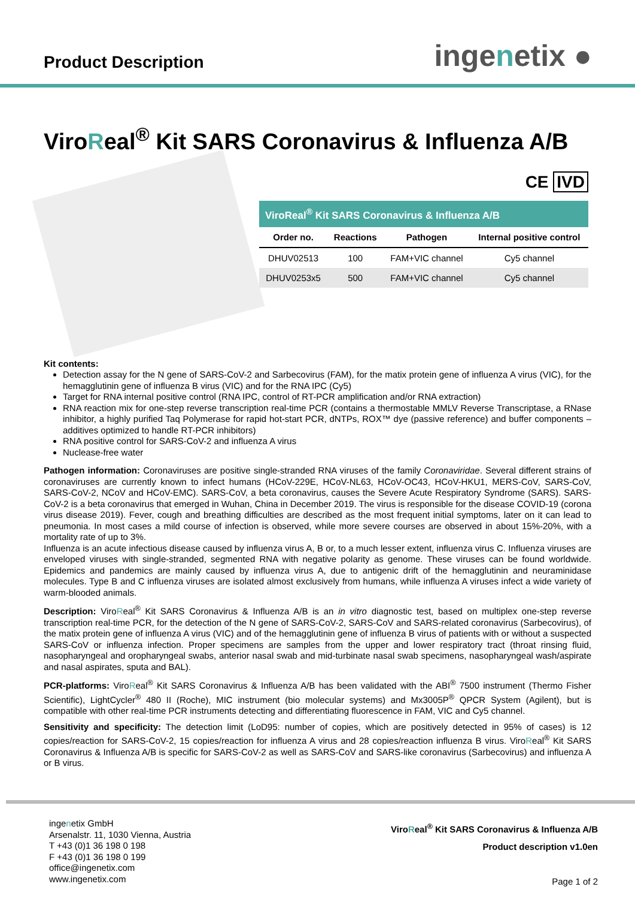Product Description
ingenetix ●
ViroReal<sup>®</sup> Kit SARS Coronavirus & Influenza A/B
CE IVD
| ViroReal<sup>®</sup> Kit SARS Coronavirus & Influenza A/B | | | |
| --- | --- | --- | --- |
| Order no. | Reactions | Pathogen | Internal positive control |
| DHUV02513 | 100 | FAM+VIC channel | Cy5 channel |
| DHUV0253x5 | 500 | FAM+VIC channel | Cy5 channel |
Kit contents:
Detection assay for the N gene of SARS-CoV-2 and Sarbecovirus (FAM), for the matix protein gene of influenza A virus (VIC), for the hemagglutinin gene of influenza B virus (VIC) and for the RNA IPC (Cy5)
Target for RNA internal positive control (RNA IPC, control of RT-PCR amplification and/or RNA extraction)
RNA reaction mix for one-step reverse transcription real-time PCR (contains a thermostable MMLV Reverse Transcriptase, a RNase inhibitor, a highly purified Taq Polymerase for rapid hot-start PCR, dNTPs, ROX™ dye (passive reference) and buffer components – additives optimized to handle RT-PCR inhibitors)
RNA positive control for SARS-CoV-2 and influenza A virus
Nuclease-free water
Pathogen information: Coronaviruses are positive single-stranded RNA viruses of the family Coronaviridae. Several different strains of coronaviruses are currently known to infect humans (HCoV-229E, HCoV-NL63, HCoV-OC43, HCoV-HKU1, MERS-CoV, SARS-CoV, SARS-CoV-2, NCoV and HCoV-EMC). SARS-CoV, a beta coronavirus, causes the Severe Acute Respiratory Syndrome (SARS). SARS-CoV-2 is a beta coronavirus that emerged in Wuhan, China in December 2019. The virus is responsible for the disease COVID-19 (corona virus disease 2019). Fever, cough and breathing difficulties are described as the most frequent initial symptoms, later on it can lead to pneumonia. In most cases a mild course of infection is observed, while more severe courses are observed in about 15%-20%, with a mortality rate of up to 3%.
Influenza is an acute infectious disease caused by influenza virus A, B or, to a much lesser extent, influenza virus C. Influenza viruses are enveloped viruses with single-stranded, segmented RNA with negative polarity as genome. These viruses can be found worldwide. Epidemics and pandemics are mainly caused by influenza virus A, due to antigenic drift of the hemagglutinin and neuraminidase molecules. Type B and C influenza viruses are isolated almost exclusively from humans, while influenza A viruses infect a wide variety of warm-blooded animals.
Description: ViroReal<sup>®</sup> Kit SARS Coronavirus & Influenza A/B is an in vitro diagnostic test, based on multiplex one-step reverse transcription real-time PCR, for the detection of the N gene of SARS-CoV-2, SARS-CoV and SARS-related coronavirus (Sarbecovirus), of the matix protein gene of influenza A virus (VIC) and of the hemagglutinin gene of influenza B virus of patients with or without a suspected SARS-CoV or influenza infection. Proper specimens are samples from the upper and lower respiratory tract (throat rinsing fluid, nasopharyngeal and oropharyngeal swabs, anterior nasal swab and mid-turbinate nasal swab specimens, nasopharyngeal wash/aspirate and nasal aspirates, sputa and BAL).
PCR-platforms: ViroReal<sup>®</sup> Kit SARS Coronavirus & Influenza A/B has been validated with the ABI<sup>®</sup> 7500 instrument (Thermo Fisher Scientific), LightCycler<sup>®</sup> 480 II (Roche), MIC instrument (bio molecular systems) and Mx3005P<sup>®</sup> QPCR System (Agilent), but is compatible with other real-time PCR instruments detecting and differentiating fluorescence in FAM, VIC and Cy5 channel.
Sensitivity and specificity: The detection limit (LoD95: number of copies, which are positively detected in 95% of cases) is 12 copies/reaction for SARS-CoV-2, 15 copies/reaction for influenza A virus and 28 copies/reaction influenza B virus. ViroReal<sup>®</sup> Kit SARS Coronavirus & Influenza A/B is specific for SARS-CoV-2 as well as SARS-CoV and SARS-like coronavirus (Sarbecovirus) and influenza A or B virus.
ingenetix GmbH
Arsenalstr. 11, 1030 Vienna, Austria
T +43 (0)1 36 198 0 198
F +43 (0)1 36 198 0 199
office@ingenetix.com
www.ingenetix.com
ViroReal<sup>®</sup> Kit SARS Coronavirus & Influenza A/B
Product description v1.0en
Page 1 of 2